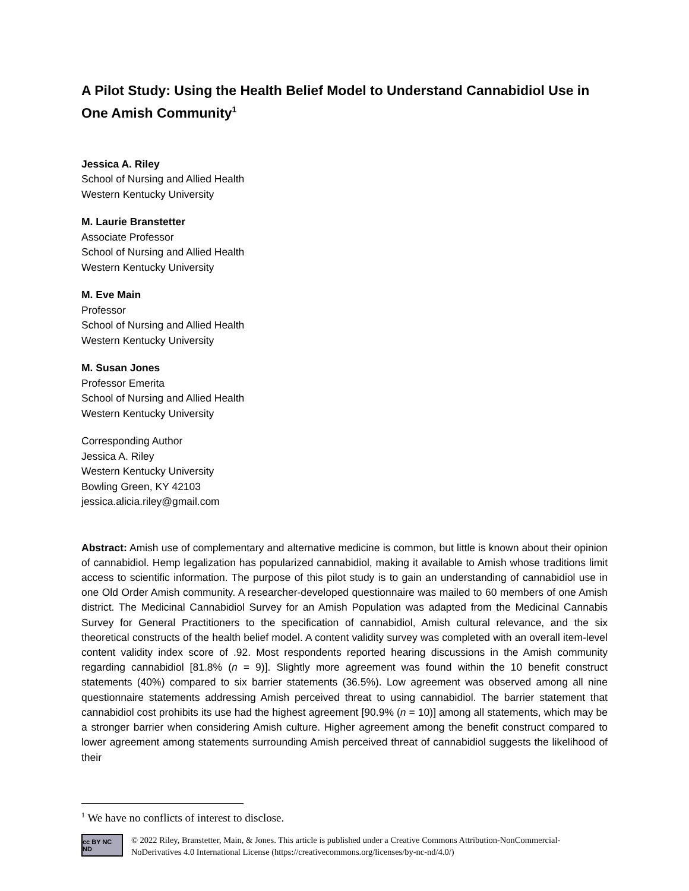A Pilot Study: Using the Health Belief Model to Understand Cannabidiol Use in One Amish Community<sup>1</sup>
Jessica A. Riley
School of Nursing and Allied Health
Western Kentucky University
M. Laurie Branstetter
Associate Professor
School of Nursing and Allied Health
Western Kentucky University
M. Eve Main
Professor
School of Nursing and Allied Health
Western Kentucky University
M. Susan Jones
Professor Emerita
School of Nursing and Allied Health
Western Kentucky University
Corresponding Author
Jessica A. Riley
Western Kentucky University
Bowling Green, KY 42103
jessica.alicia.riley@gmail.com
Abstract: Amish use of complementary and alternative medicine is common, but little is known about their opinion of cannabidiol. Hemp legalization has popularized cannabidiol, making it available to Amish whose traditions limit access to scientific information. The purpose of this pilot study is to gain an understanding of cannabidiol use in one Old Order Amish community. A researcher-developed questionnaire was mailed to 60 members of one Amish district. The Medicinal Cannabidiol Survey for an Amish Population was adapted from the Medicinal Cannabis Survey for General Practitioners to the specification of cannabidiol, Amish cultural relevance, and the six theoretical constructs of the health belief model. A content validity survey was completed with an overall item-level content validity index score of .92. Most respondents reported hearing discussions in the Amish community regarding cannabidiol [81.8% (n = 9)]. Slightly more agreement was found within the 10 benefit construct statements (40%) compared to six barrier statements (36.5%). Low agreement was observed among all nine questionnaire statements addressing Amish perceived threat to using cannabidiol. The barrier statement that cannabidiol cost prohibits its use had the highest agreement [90.9% (n = 10)] among all statements, which may be a stronger barrier when considering Amish culture. Higher agreement among the benefit construct compared to lower agreement among statements surrounding Amish perceived threat of cannabidiol suggests the likelihood of their
<sup>1</sup> We have no conflicts of interest to disclose.
cc BY NC ND
© 2022 Riley, Branstetter, Main, & Jones. This article is published under a Creative Commons Attribution-NonCommercial-NoDerivatives 4.0 International License (https://creativecommons.org/licenses/by-nc-nd/4.0/)